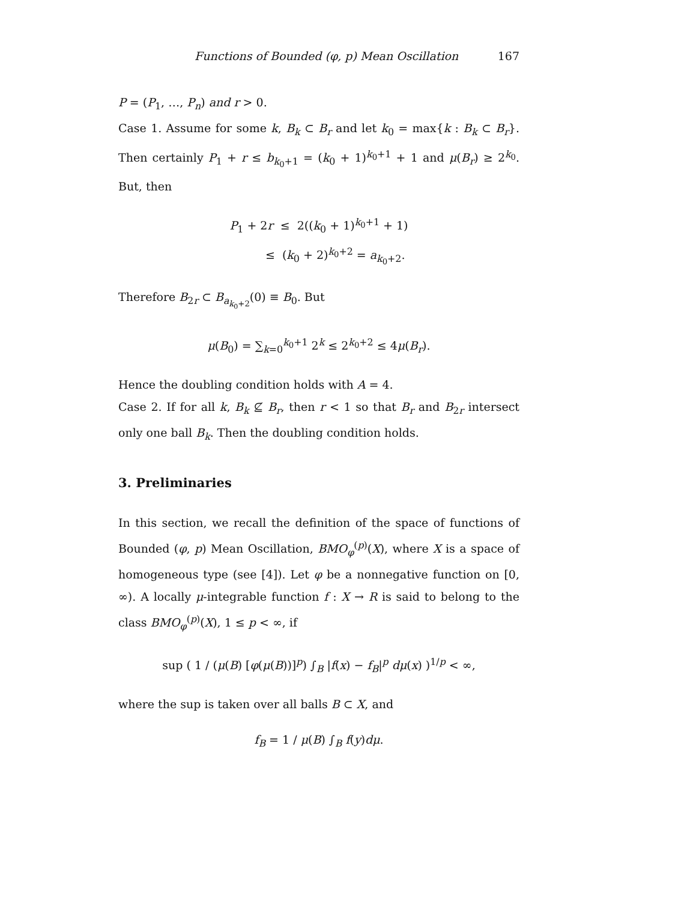Functions of Bounded (φ, p) Mean Oscillation 167
P = (P<sub>1</sub>, …, P<sub>n</sub>) and r > 0.
Case 1. Assume for some k, B<sub>k</sub> ⊂ B<sub>r</sub> and let k<sub>0</sub> = max{k : B<sub>k</sub> ⊂ B<sub>r</sub>}. Then certainly P<sub>1</sub> + r ≤ b<sub>k<sub>0</sub>+1</sub> = (k<sub>0</sub> + 1)<sup>k<sub>0</sub>+1</sup> + 1 and μ(B<sub>r</sub>) ≥ 2<sup>k<sub>0</sub></sup>. But, then
P<sub>1</sub> + 2r ≤ 2((k<sub>0</sub> + 1)<sup>k<sub>0</sub>+1</sup> + 1)
≤ (k<sub>0</sub> + 2)<sup>k<sub>0</sub>+2</sup> = a<sub>k<sub>0</sub>+2</sub>.
Therefore B<sub>2r</sub> ⊂ B<sub>a<sub>k<sub>0</sub>+2</sub></sub>(0) ≡ B<sub>0</sub>. But
μ(B<sub>0</sub>) = ∑<sub>k=0</sub><sup>k<sub>0</sub>+1</sup> 2<sup>k</sup> ≤ 2<sup>k<sub>0</sub>+2</sup> ≤ 4μ(B<sub>r</sub>).
Hence the doubling condition holds with A = 4.
Case 2. If for all k, B<sub>k</sub> ⊈ B<sub>r</sub>, then r < 1 so that B<sub>r</sub> and B<sub>2r</sub> intersect only one ball B<sub>k</sub>. Then the doubling condition holds.
3. Preliminaries
In this section, we recall the definition of the space of functions of Bounded (φ, p) Mean Oscillation, BMO<sub>φ</sub><sup>(p)</sup>(X), where X is a space of homogeneous type (see [4]). Let φ be a nonnegative function on [0, ∞). A locally μ-integrable function f : X → R is said to belong to the class BMO<sub>φ</sub><sup>(p)</sup>(X), 1 ≤ p < ∞, if
sup ( 1 / (μ(B) [φ(μ(B))]<sup>p</sup>) ∫<sub>B</sub> |f(x) − f<sub>B</sub>|<sup>p</sup> dμ(x) )<sup>1/p</sup> < ∞,
where the sup is taken over all balls B ⊂ X, and
f<sub>B</sub> = 1 / μ(B) ∫<sub>B</sub> f(y)dμ.